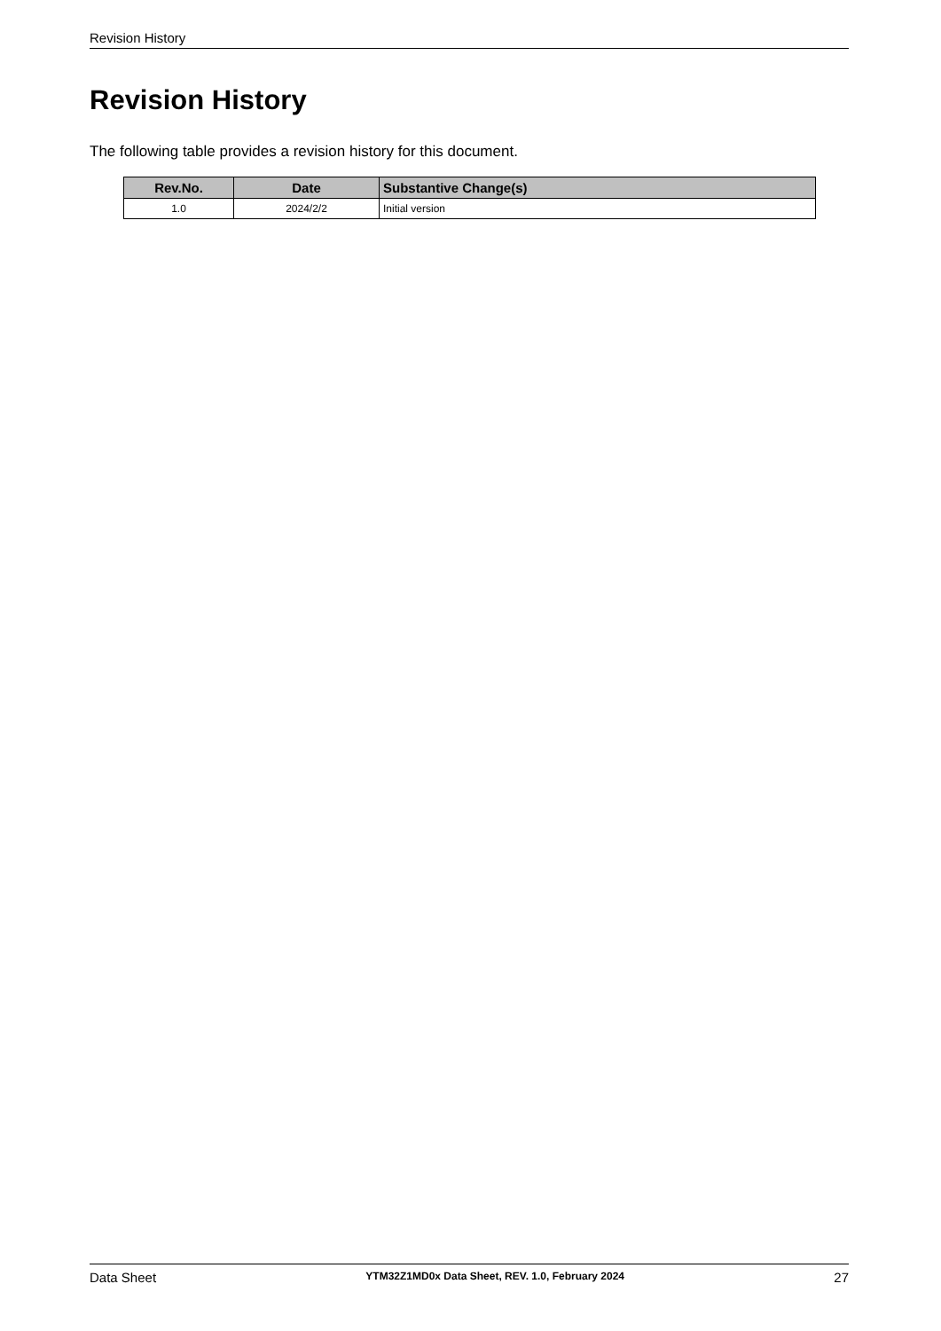Revision History
Revision History
The following table provides a revision history for this document.
| Rev.No. | Date | Substantive Change(s) |
| --- | --- | --- |
| 1.0 | 2024/2/2 | Initial version |
Data Sheet YTM32Z1MD0x Data Sheet, REV. 1.0, February 2024 27